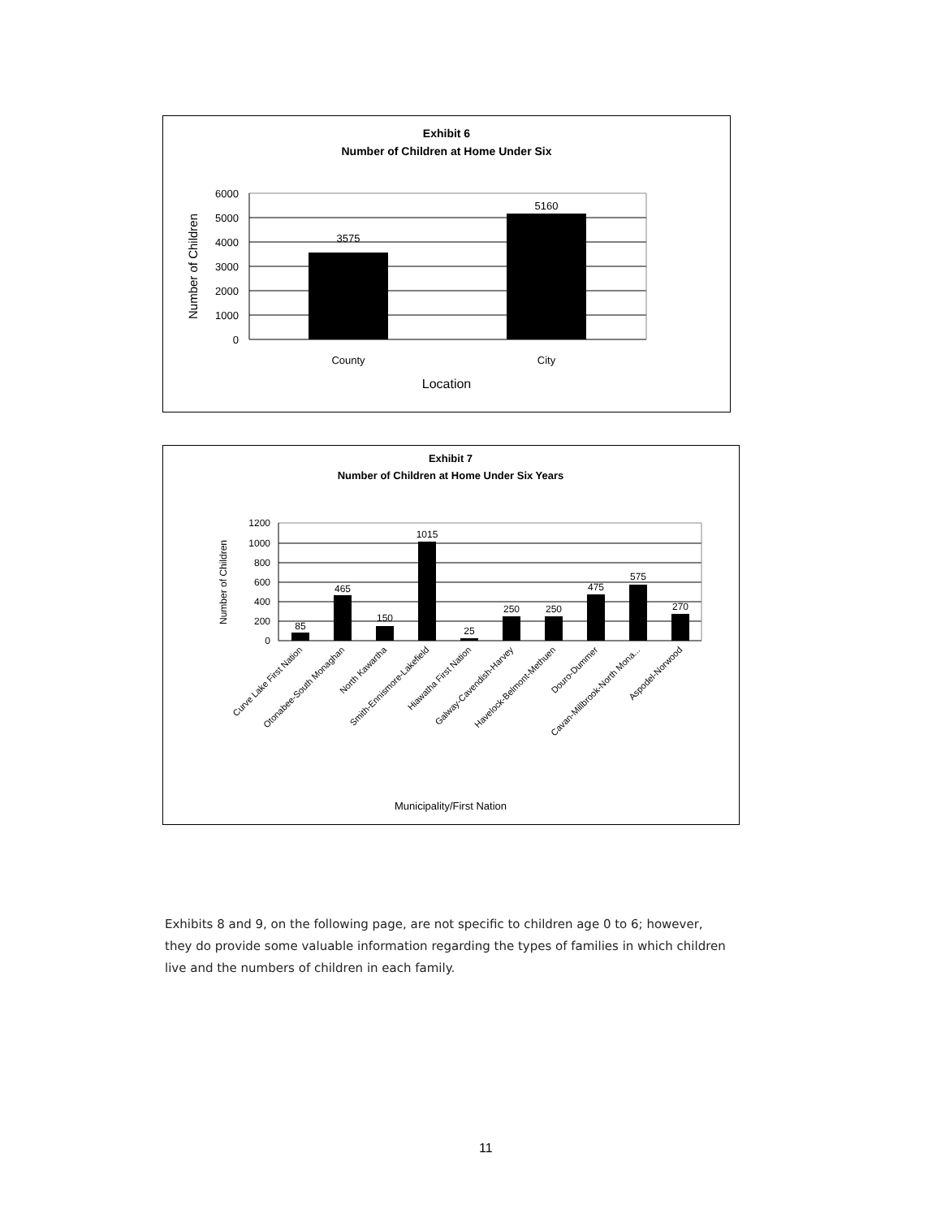Exhibit 6
Number of Children at Home Under Six
6000
5000
4000
3000
2000
1000
0
3575
5160
County
City
Location
Number of Children
Exhibit 7
Number of Children at Home Under Six Years
1200
1000
800
600
400
200
0
85
465
150
1015
25
250
250
475
575
270
Curve Lake First Nation
Otonabee-South Monaghan
North Kawartha
Smith-Ennismore-Lakefield
Hiawatha First Nation
Galway-Cavendish-Harvey
Havelock-Belmont-Methuen
Douro-Dummer
Cavan-Millbrook-North Mona...
Aspodel-Norwood
Municipality/First Nation
Number of Children
Exhibits 8 and 9, on the following page, are not specific to children age 0 to 6; however, they do provide some valuable information regarding the types of families in which children live and the numbers of children in each family.
11